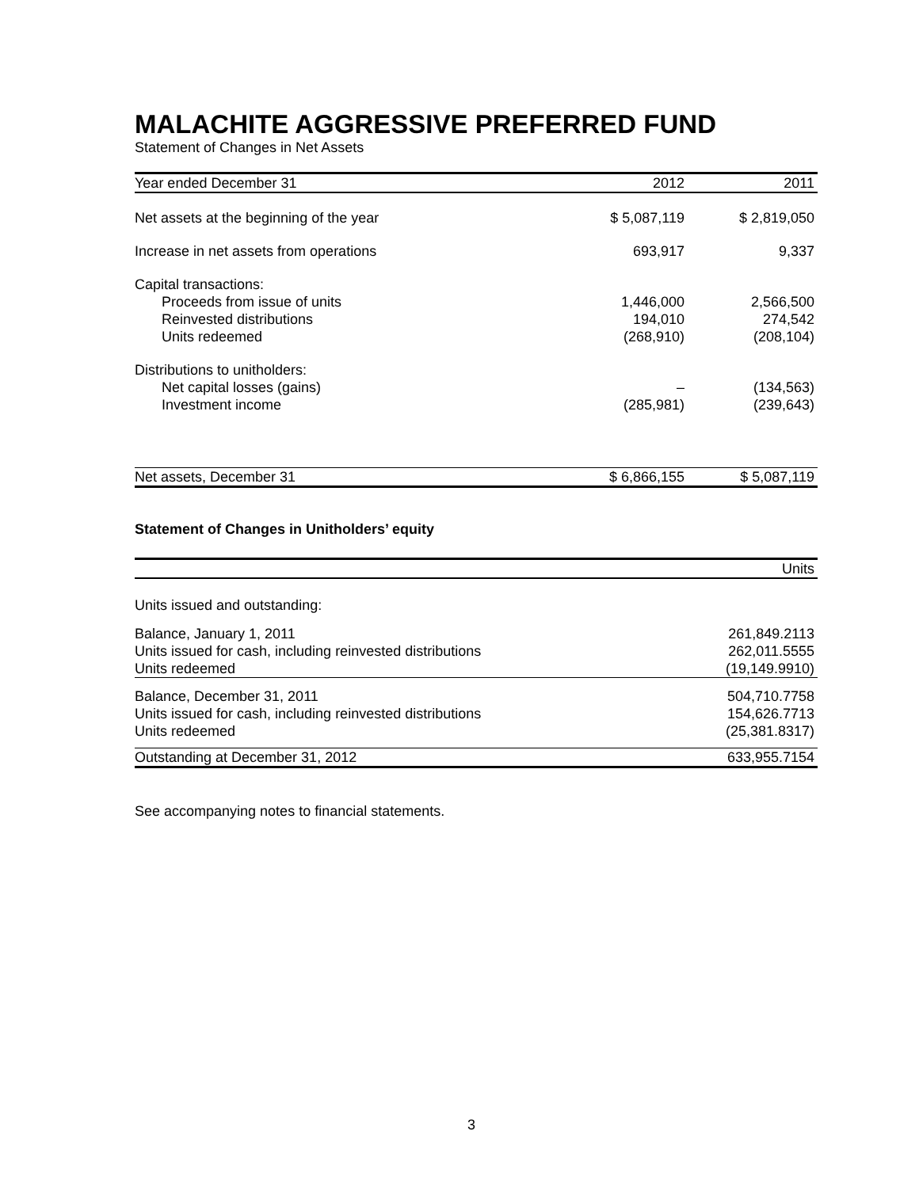MALACHITE AGGRESSIVE PREFERRED FUND
Statement of Changes in Net Assets
| Year ended December 31 | 2012 | 2011 |
| --- | --- | --- |
| Net assets at the beginning of the year | $ 5,087,119 | $ 2,819,050 |
| Increase in net assets from operations | 693,917 | 9,337 |
| Capital transactions: | | |
| Proceeds from issue of units | 1,446,000 | 2,566,500 |
| Reinvested distributions | 194,010 | 274,542 |
| Units redeemed | (268,910) | (208,104) |
| Distributions to unitholders: | | |
| Net capital losses (gains) | – | (134,563) |
| Investment income | (285,981) | (239,643) |
| Net assets, December 31 | $ 6,866,155 | $ 5,087,119 |
Statement of Changes in Unitholders’ equity
| | Units |
| --- | --- |
| Units issued and outstanding: | |
| Balance, January 1, 2011 | 261,849.2113 |
| Units issued for cash, including reinvested distributions | 262,011.5555 |
| Units redeemed | (19,149.9910) |
| Balance, December 31, 2011 | 504,710.7758 |
| Units issued for cash, including reinvested distributions | 154,626.7713 |
| Units redeemed | (25,381.8317) |
| Outstanding at December 31, 2012 | 633,955.7154 |
See accompanying notes to financial statements.
3